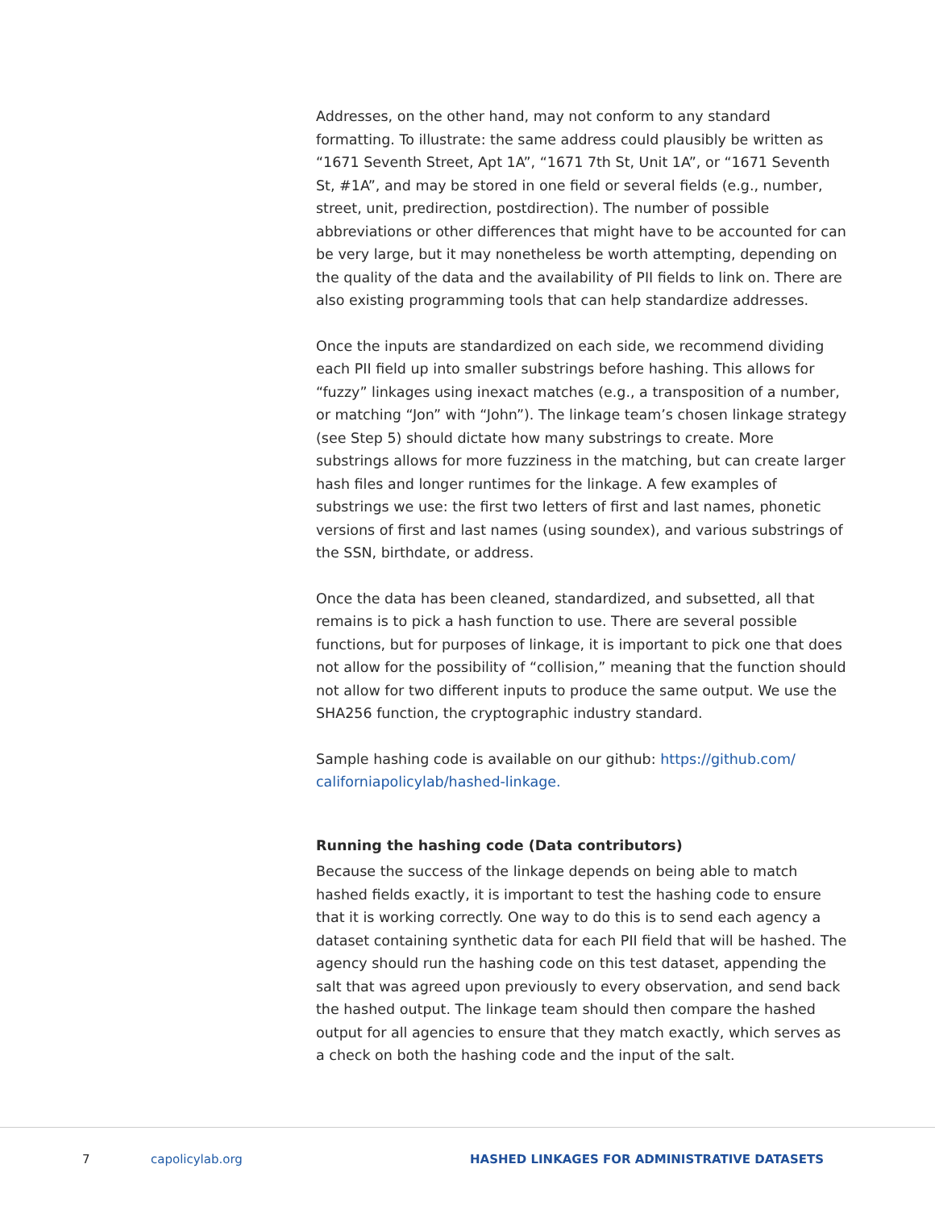Addresses, on the other hand, may not conform to any standard formatting. To illustrate: the same address could plausibly be written as “1671 Seventh Street, Apt 1A”, “1671 7th St, Unit 1A”, or “1671 Seventh St, #1A”, and may be stored in one field or several fields (e.g., number, street, unit, predirection, postdirection). The number of possible abbreviations or other differences that might have to be accounted for can be very large, but it may nonetheless be worth attempting, depending on the quality of the data and the availability of PII fields to link on. There are also existing programming tools that can help standardize addresses.
Once the inputs are standardized on each side, we recommend dividing each PII field up into smaller substrings before hashing. This allows for “fuzzy” linkages using inexact matches (e.g., a transposition of a number, or matching “Jon” with “John”). The linkage team’s chosen linkage strategy (see Step 5) should dictate how many substrings to create. More substrings allows for more fuzziness in the matching, but can create larger hash files and longer runtimes for the linkage. A few examples of substrings we use: the first two letters of first and last names, phonetic versions of first and last names (using soundex), and various substrings of the SSN, birthdate, or address.
Once the data has been cleaned, standardized, and subsetted, all that remains is to pick a hash function to use. There are several possible functions, but for purposes of linkage, it is important to pick one that does not allow for the possibility of “collision,” meaning that the function should not allow for two different inputs to produce the same output. We use the SHA256 function, the cryptographic industry standard.
Sample hashing code is available on our github: https://github.com/ californiapolicylab/hashed-linkage.
Running the hashing code (Data contributors)
Because the success of the linkage depends on being able to match hashed fields exactly, it is important to test the hashing code to ensure that it is working correctly. One way to do this is to send each agency a dataset containing synthetic data for each PII field that will be hashed. The agency should run the hashing code on this test dataset, appending the salt that was agreed upon previously to every observation, and send back the hashed output. The linkage team should then compare the hashed output for all agencies to ensure that they match exactly, which serves as a check on both the hashing code and the input of the salt.
7 capolicylab.org HASHED LINKAGES FOR ADMINISTRATIVE DATASETS